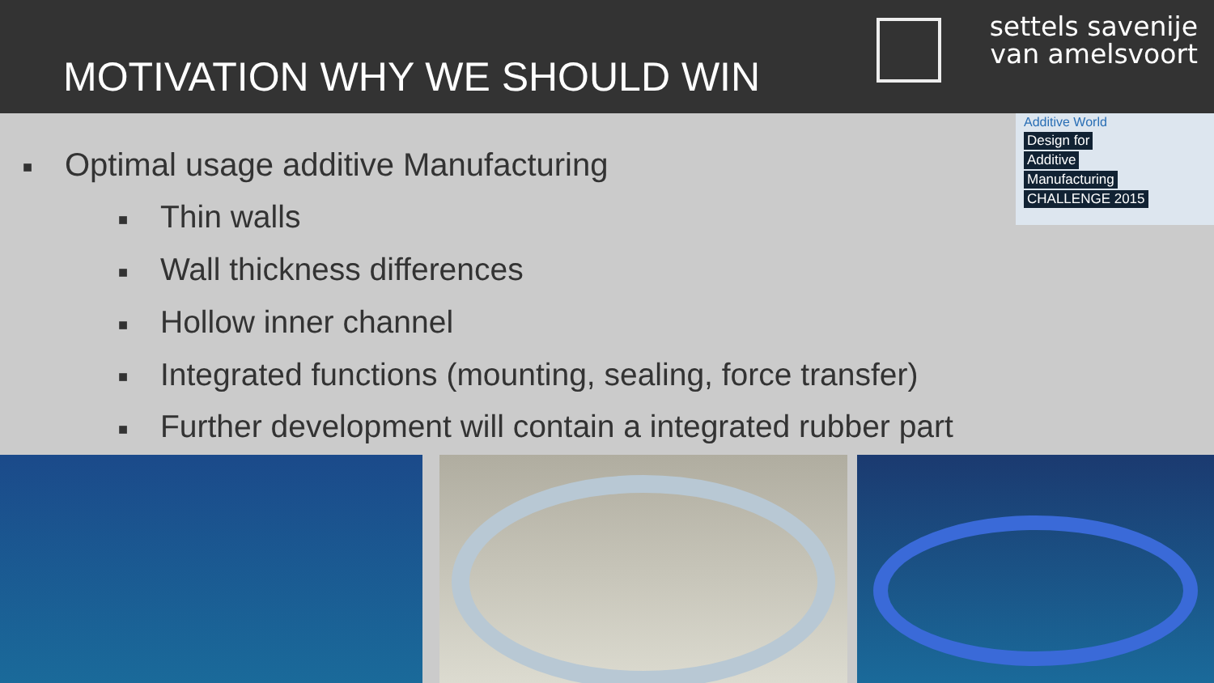MOTIVATION WHY WE SHOULD WIN
settels savenije
van amelsvoort
Additive World
Design for
Additive
Manufacturing
CHALLENGE 2015
■ Optimal usage additive Manufacturing
■ Thin walls
■ Wall thickness differences
■ Hollow inner channel
■ Integrated functions (mounting, sealing, force transfer)
■ Further development will contain a integrated rubber part